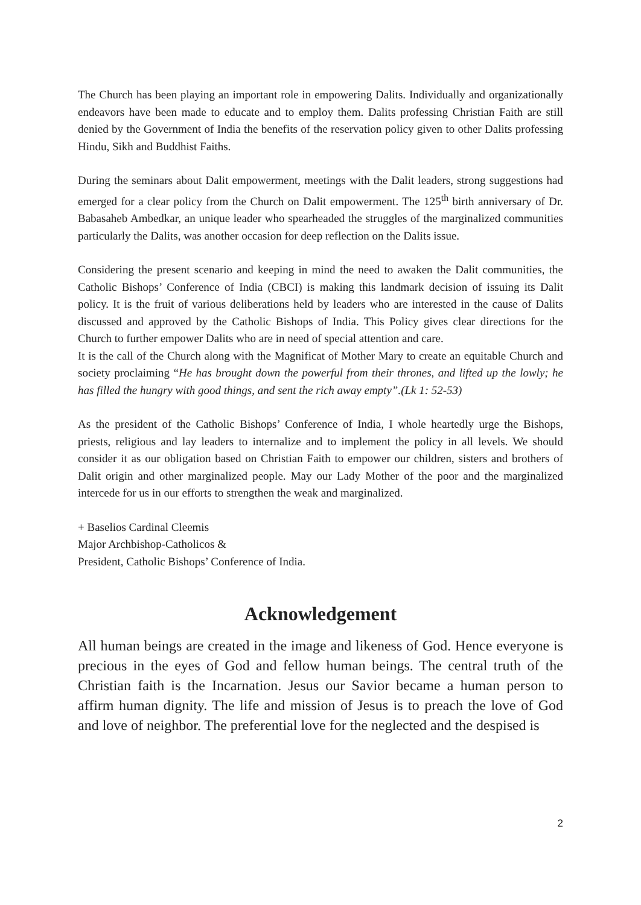The Church has been playing an important role in empowering Dalits. Individually and organizationally endeavors have been made to educate and to employ them. Dalits professing Christian Faith are still denied by the Government of India the benefits of the reservation policy given to other Dalits professing Hindu, Sikh and Buddhist Faiths.
During the seminars about Dalit empowerment, meetings with the Dalit leaders, strong suggestions had emerged for a clear policy from the Church on Dalit empowerment. The 125<sup>th</sup> birth anniversary of Dr. Babasaheb Ambedkar, an unique leader who spearheaded the struggles of the marginalized communities particularly the Dalits, was another occasion for deep reflection on the Dalits issue.
Considering the present scenario and keeping in mind the need to awaken the Dalit communities, the Catholic Bishops’ Conference of India (CBCI) is making this landmark decision of issuing its Dalit policy. It is the fruit of various deliberations held by leaders who are interested in the cause of Dalits discussed and approved by the Catholic Bishops of India. This Policy gives clear directions for the Church to further empower Dalits who are in need of special attention and care.
It is the call of the Church along with the Magnificat of Mother Mary to create an equitable Church and society proclaiming “He has brought down the powerful from their thrones, and lifted up the lowly; he has filled the hungry with good things, and sent the rich away empty”.(Lk 1: 52-53)
As the president of the Catholic Bishops’ Conference of India, I whole heartedly urge the Bishops, priests, religious and lay leaders to internalize and to implement the policy in all levels. We should consider it as our obligation based on Christian Faith to empower our children, sisters and brothers of Dalit origin and other marginalized people. May our Lady Mother of the poor and the marginalized intercede for us in our efforts to strengthen the weak and marginalized.
+ Baselios Cardinal Cleemis
Major Archbishop-Catholicos &
President, Catholic Bishops’ Conference of India.
Acknowledgement
All human beings are created in the image and likeness of God. Hence everyone is precious in the eyes of God and fellow human beings. The central truth of the Christian faith is the Incarnation. Jesus our Savior became a human person to affirm human dignity. The life and mission of Jesus is to preach the love of God and love of neighbor. The preferential love for the neglected and the despised is
2